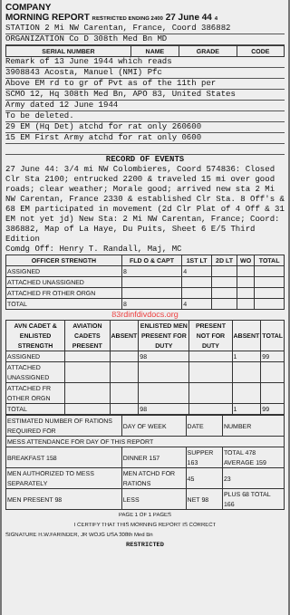COMPANY
MORNING REPORT RESTRICTED ENDING 2400 27 June 44 4
STATION 2 Mi NW Carentan, France, Coord 386882
ORGANIZATION Co D 308th Med Bn MD
| SERIAL NUMBER | NAME | GRADE | CODE |
| --- | --- | --- | --- |
Remark of 13 June 1944 which reads
3908843 Acosta, Manuel (NMI) Pfc
Above EM rd to gr of Pvt as of the 11th per
SCMO 12, Hq 308th Med Bn, APO 83, United States
Army dated 12 June 1944
To be deleted.
29 EM (Hq Det) atchd for rat only 260600
15 EM First Army atchd for rat only 0600
RECORD OF EVENTS
27 June 44: 3/4 mi NW Colombieres, Coord 574836: Closed Clr Sta 2100; entrucked 2200 & traveled 15 mi over good roads; clear weather; Morale good; arrived new sta 2 Mi NW Carentan, France 2330 & established Clr Sta. 8 Off's & 68 EM participated in movement (2d Clr Plat of 4 Off & 31 EM not yet jd) New Sta: 2 Mi NW Carentan, France; Coord: 386882, Map of La Haye, Du Puits, Sheet 6 E/5 Third Edition
Comdg Off: Henry T. Randall, Maj, MC
| OFFICER STRENGTH | FLD O & CAPT | 1ST LT | 2D LT | WO | TOTAL |
| --- | --- | --- | --- | --- | --- |
| ASSIGNED | 8 | 4 | | | |
| ATTACHED UNASSIGNED | | | | | |
| ATTACHED FR OTHER ORGN | | | | | |
| TOTAL | 8 | 4 | | | |
83rdinfdivdocs.org
| AVN CADET & ENLISTED STRENGTH | AVIATION CADETS PRESENT | ABSENT | ENLISTED MEN PRESENT FOR DUTY | PRESENT NOT FOR DUTY | ABSENT | TOTAL |
| --- | --- | --- | --- | --- | --- | --- |
| ASSIGNED | | | 98 | | 1 | 99 |
| ATTACHED UNASSIGNED | | | | | | |
| ATTACHED FR OTHER ORGN | | | | | | |
| TOTAL | | | 98 | | 1 | 99 |
| ESTIMATED NUMBER OF RATIONS REQUIRED FOR | DAY OF WEEK | DATE | NUMBER |
| MESS ATTENDANCE FOR DAY OF THIS REPORT | | | |
| BREAKFAST 158 | DINNER 157 | SUPPER 163 | TOTAL 478 AVERAGE 159 |
| MEN AUTHORIZED TO MESS SEPARATELY | MEN ATCHD FOR RATIONS | 45 | 23 |
| MEN PRESENT 98 | LESS | NET 98 | PLUS 68 TOTAL 166 |
PAGE 1 OF 1 PAGES
I CERTIFY THAT THIS MORNING REPORT IS CORRECT
SIGNATURE H.W.FARINDER, JR WOJG USA 308th Med Bn
RESTRICTED